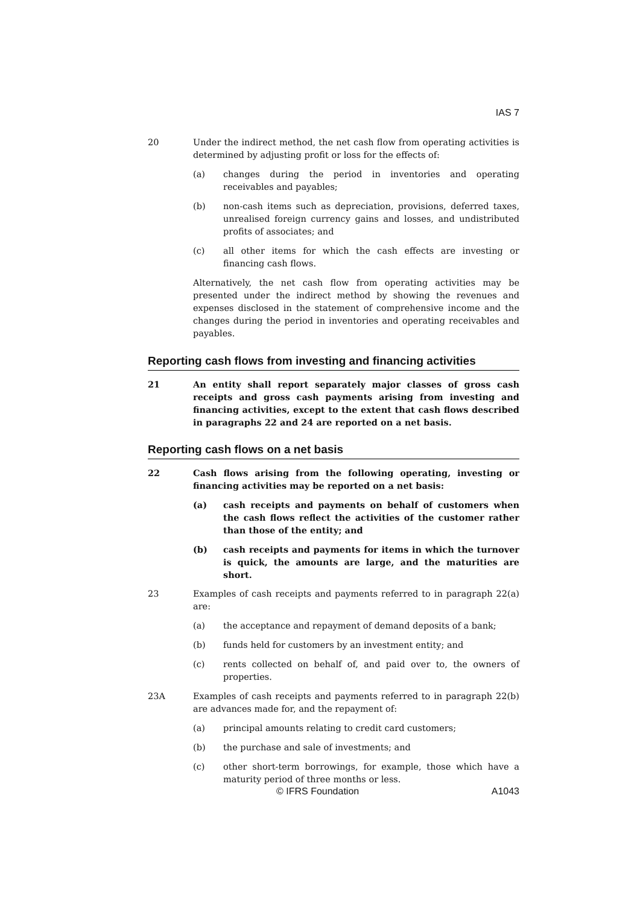IAS 7
20 Under the indirect method, the net cash flow from operating activities is determined by adjusting profit or loss for the effects of:
(a) changes during the period in inventories and operating receivables and payables;
(b) non-cash items such as depreciation, provisions, deferred taxes, unrealised foreign currency gains and losses, and undistributed profits of associates; and
(c) all other items for which the cash effects are investing or financing cash flows.
Alternatively, the net cash flow from operating activities may be presented under the indirect method by showing the revenues and expenses disclosed in the statement of comprehensive income and the changes during the period in inventories and operating receivables and payables.
Reporting cash flows from investing and financing activities
21 An entity shall report separately major classes of gross cash receipts and gross cash payments arising from investing and financing activities, except to the extent that cash flows described in paragraphs 22 and 24 are reported on a net basis.
Reporting cash flows on a net basis
22 Cash flows arising from the following operating, investing or financing activities may be reported on a net basis:
(a) cash receipts and payments on behalf of customers when the cash flows reflect the activities of the customer rather than those of the entity; and
(b) cash receipts and payments for items in which the turnover is quick, the amounts are large, and the maturities are short.
23 Examples of cash receipts and payments referred to in paragraph 22(a) are:
(a) the acceptance and repayment of demand deposits of a bank;
(b) funds held for customers by an investment entity; and
(c) rents collected on behalf of, and paid over to, the owners of properties.
23A Examples of cash receipts and payments referred to in paragraph 22(b) are advances made for, and the repayment of:
(a) principal amounts relating to credit card customers;
(b) the purchase and sale of investments; and
(c) other short-term borrowings, for example, those which have a maturity period of three months or less.
© IFRS Foundation A1043